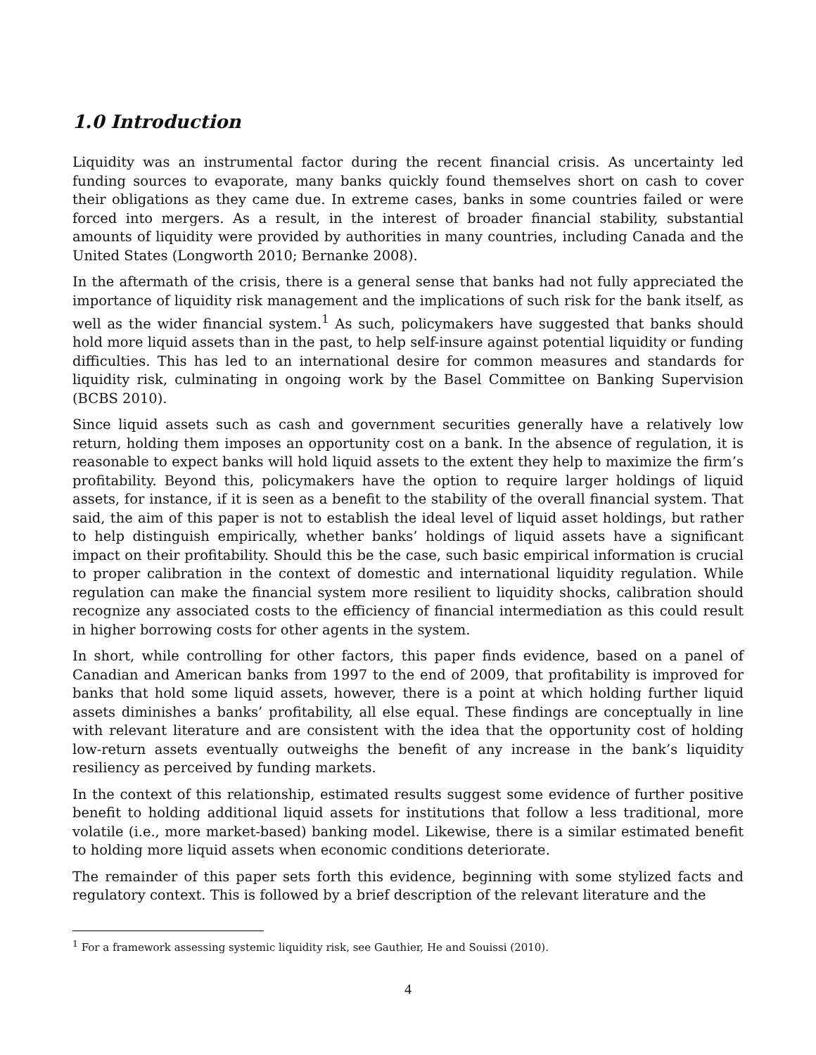1.0 Introduction
Liquidity was an instrumental factor during the recent financial crisis. As uncertainty led funding sources to evaporate, many banks quickly found themselves short on cash to cover their obligations as they came due. In extreme cases, banks in some countries failed or were forced into mergers. As a result, in the interest of broader financial stability, substantial amounts of liquidity were provided by authorities in many countries, including Canada and the United States (Longworth 2010; Bernanke 2008).
In the aftermath of the crisis, there is a general sense that banks had not fully appreciated the importance of liquidity risk management and the implications of such risk for the bank itself, as well as the wider financial system.<sup>1</sup> As such, policymakers have suggested that banks should hold more liquid assets than in the past, to help self-insure against potential liquidity or funding difficulties. This has led to an international desire for common measures and standards for liquidity risk, culminating in ongoing work by the Basel Committee on Banking Supervision (BCBS 2010).
Since liquid assets such as cash and government securities generally have a relatively low return, holding them imposes an opportunity cost on a bank. In the absence of regulation, it is reasonable to expect banks will hold liquid assets to the extent they help to maximize the firm’s profitability. Beyond this, policymakers have the option to require larger holdings of liquid assets, for instance, if it is seen as a benefit to the stability of the overall financial system. That said, the aim of this paper is not to establish the ideal level of liquid asset holdings, but rather to help distinguish empirically, whether banks’ holdings of liquid assets have a significant impact on their profitability. Should this be the case, such basic empirical information is crucial to proper calibration in the context of domestic and international liquidity regulation. While regulation can make the financial system more resilient to liquidity shocks, calibration should recognize any associated costs to the efficiency of financial intermediation as this could result in higher borrowing costs for other agents in the system.
In short, while controlling for other factors, this paper finds evidence, based on a panel of Canadian and American banks from 1997 to the end of 2009, that profitability is improved for banks that hold some liquid assets, however, there is a point at which holding further liquid assets diminishes a banks’ profitability, all else equal. These findings are conceptually in line with relevant literature and are consistent with the idea that the opportunity cost of holding low-return assets eventually outweighs the benefit of any increase in the bank’s liquidity resiliency as perceived by funding markets.
In the context of this relationship, estimated results suggest some evidence of further positive benefit to holding additional liquid assets for institutions that follow a less traditional, more volatile (i.e., more market-based) banking model. Likewise, there is a similar estimated benefit to holding more liquid assets when economic conditions deteriorate.
The remainder of this paper sets forth this evidence, beginning with some stylized facts and regulatory context. This is followed by a brief description of the relevant literature and the
<sup>1</sup> For a framework assessing systemic liquidity risk, see Gauthier, He and Souissi (2010).
4